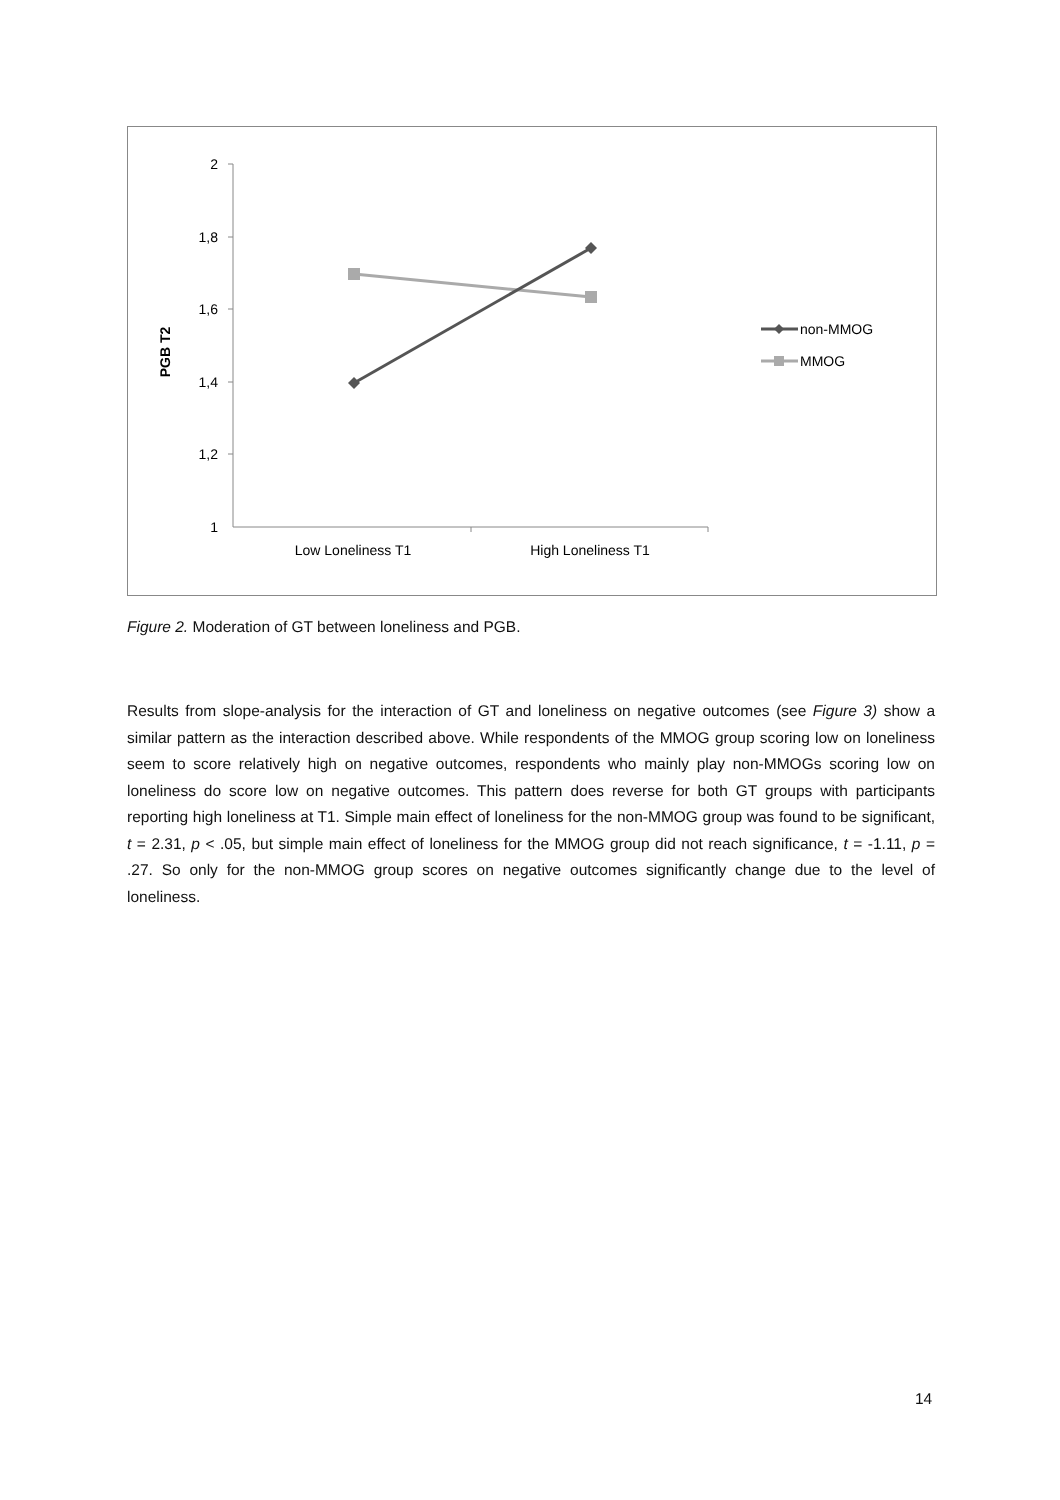2
1,8
1,6
1,4
1,2
1
Low Loneliness T1
High Loneliness T1
PGB T2
non-MMOG
MMOG
Figure 2. Moderation of GT between loneliness and PGB.
Results from slope-analysis for the interaction of GT and loneliness on negative outcomes (see Figure 3) show a similar pattern as the interaction described above. While respondents of the MMOG group scoring low on loneliness seem to score relatively high on negative outcomes, respondents who mainly play non-MMOGs scoring low on loneliness do score low on negative outcomes. This pattern does reverse for both GT groups with participants reporting high loneliness at T1. Simple main effect of loneliness for the non-MMOG group was found to be significant, t = 2.31, p < .05, but simple main effect of loneliness for the MMOG group did not reach significance, t = -1.11, p = .27. So only for the non-MMOG group scores on negative outcomes significantly change due to the level of loneliness.
14